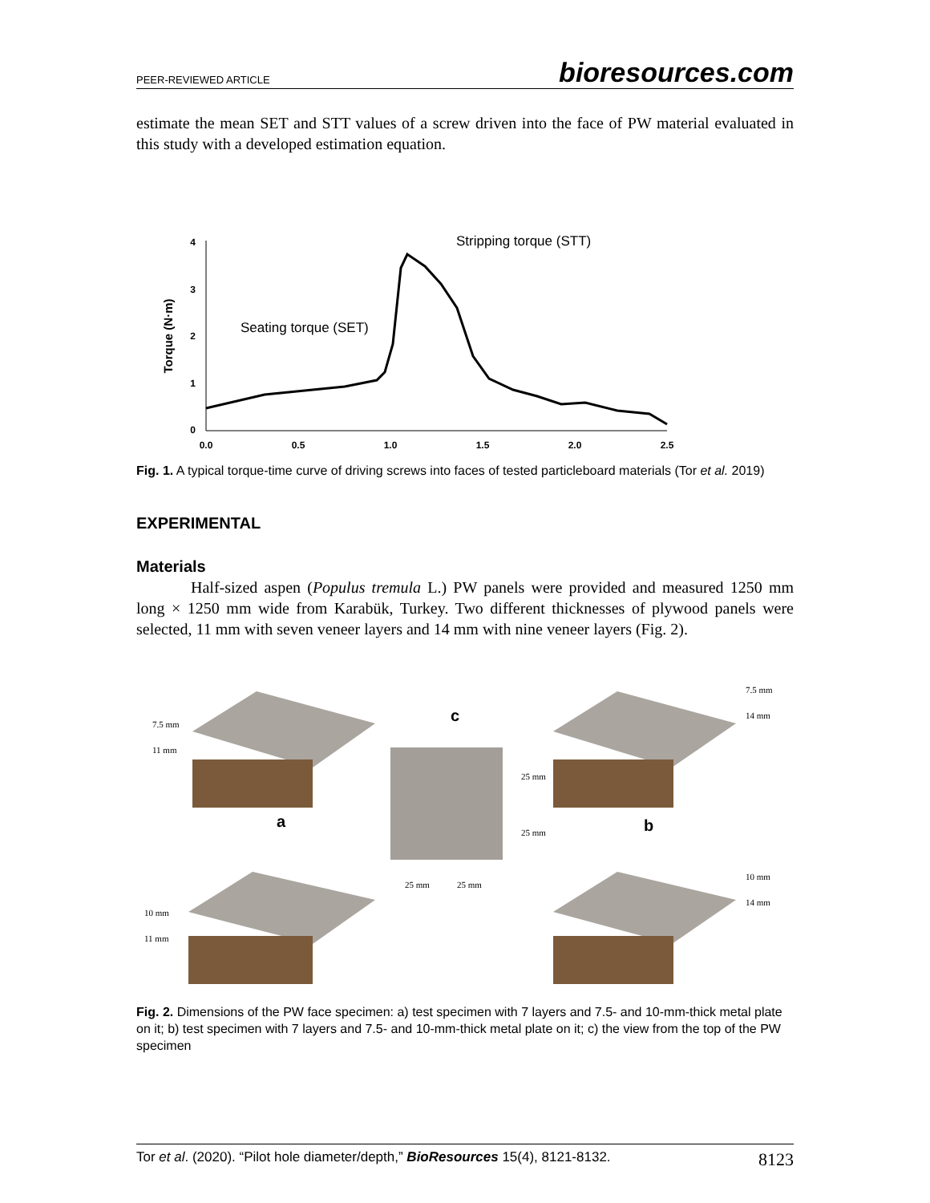PEER-REVIEWED ARTICLE bioresources.com
estimate the mean SET and STT values of a screw driven into the face of PW material evaluated in this study with a developed estimation equation.
4
3
2
1
0
0.0
0.5
1.0
1.5
2.0
2.5
Torque (N·m)
Stripping torque (STT)
Seating torque (SET)
Fig. 1. A typical torque-time curve of driving screws into faces of tested particleboard materials (Tor et al. 2019)
EXPERIMENTAL
Materials
Half-sized aspen (Populus tremula L.) PW panels were provided and measured 1250 mm long × 1250 mm wide from Karabük, Turkey. Two different thicknesses of plywood panels were selected, 11 mm with seven veneer layers and 14 mm with nine veneer layers (Fig. 2).
c
a
b
7.5 mm
11 mm
7.5 mm
14 mm
25 mm
25 mm
25 mm
25 mm
10 mm
11 mm
10 mm
14 mm
Fig. 2. Dimensions of the PW face specimen: a) test specimen with 7 layers and 7.5- and 10-mm-thick metal plate on it; b) test specimen with 7 layers and 7.5- and 10-mm-thick metal plate on it; c) the view from the top of the PW specimen
Tor et al. (2020). “Pilot hole diameter/depth,” BioResources 15(4), 8121-8132. 8123